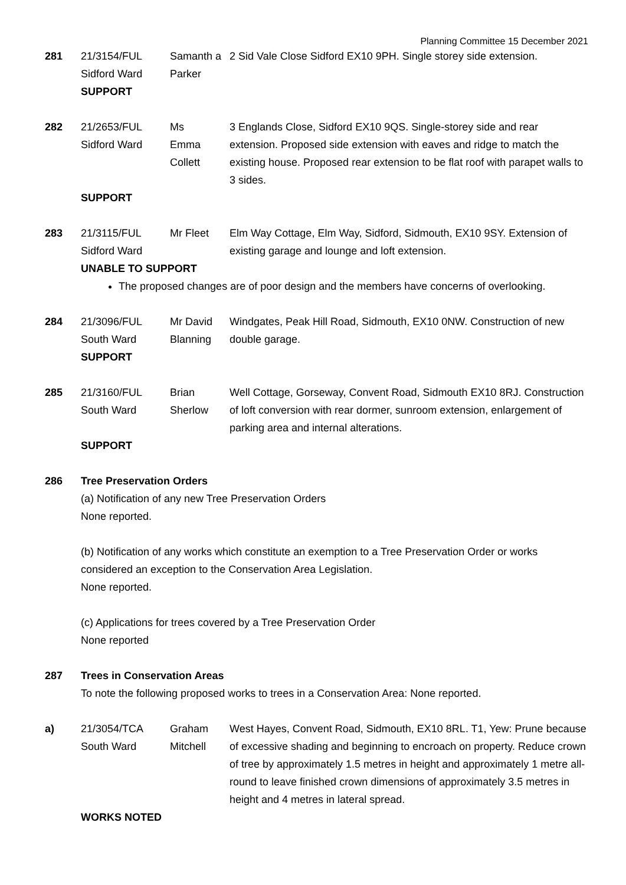Planning Committee 15 December 2021
| 281 | 21/3154/FUL Sidford Ward SUPPORT | Samanth a Parker | 2 Sid Vale Close Sidford EX10 9PH. Single storey side extension. |
| 282 | 21/2653/FUL Sidford Ward | Ms Emma Collett | 3 Englands Close, Sidford EX10 9QS. Single-storey side and rear extension. Proposed side extension with eaves and ridge to match the existing house. Proposed rear extension to be flat roof with parapet walls to 3 sides. |
| | SUPPORT | | |
| 283 | 21/3115/FUL Sidford Ward | Mr Fleet | Elm Way Cottage, Elm Way, Sidford, Sidmouth, EX10 9SY. Extension of existing garage and lounge and loft extension. |
| | UNABLE TO SUPPORT | | |
The proposed changes are of poor design and the members have concerns of overlooking.
| 284 | 21/3096/FUL South Ward SUPPORT | Mr David Blanning | Windgates, Peak Hill Road, Sidmouth, EX10 0NW. Construction of new double garage. |
| 285 | 21/3160/FUL South Ward | Brian Sherlow | Well Cottage, Gorseway, Convent Road, Sidmouth EX10 8RJ. Construction of loft conversion with rear dormer, sunroom extension, enlargement of parking area and internal alterations. |
| | SUPPORT | | |
| 286 | Tree Preservation Orders (a) Notification of any new Tree Preservation Orders None reported. (b) Notification of any works which constitute an exemption to a Tree Preservation Order or works considered an exception to the Conservation Area Legislation. None reported. (c) Applications for trees covered by a Tree Preservation Order None reported | | |
| 287 | Trees in Conservation Areas To note the following proposed works to trees in a Conservation Area: None reported. | | |
| a) | 21/3054/TCA South Ward | Graham Mitchell | West Hayes, Convent Road, Sidmouth, EX10 8RL. T1, Yew: Prune because of excessive shading and beginning to encroach on property. Reduce crown of tree by approximately 1.5 metres in height and approximately 1 metre all-round to leave finished crown dimensions of approximately 3.5 metres in height and 4 metres in lateral spread. |
| | WORKS NOTED | | |